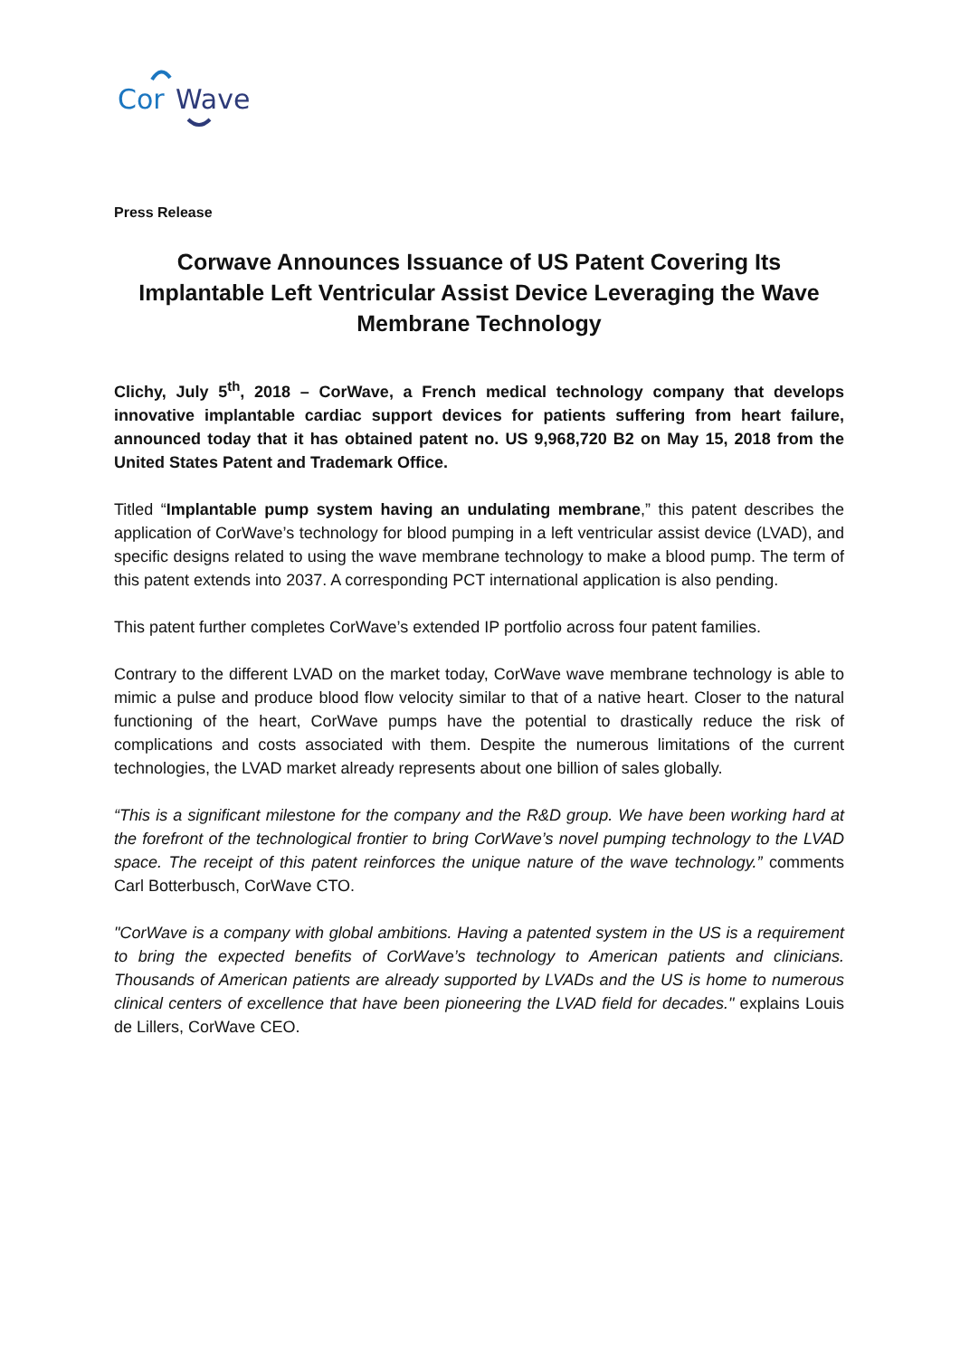Cor
Wave
Press Release
Corwave Announces Issuance of US Patent Covering Its Implantable Left Ventricular Assist Device Leveraging the Wave Membrane Technology
Clichy, July 5<sup>th</sup>, 2018 – CorWave, a French medical technology company that develops innovative implantable cardiac support devices for patients suffering from heart failure, announced today that it has obtained patent no. US 9,968,720 B2 on May 15, 2018 from the United States Patent and Trademark Office.
Titled “Implantable pump system having an undulating membrane,” this patent describes the application of CorWave’s technology for blood pumping in a left ventricular assist device (LVAD), and specific designs related to using the wave membrane technology to make a blood pump. The term of this patent extends into 2037. A corresponding PCT international application is also pending.
This patent further completes CorWave’s extended IP portfolio across four patent families.
Contrary to the different LVAD on the market today, CorWave wave membrane technology is able to mimic a pulse and produce blood flow velocity similar to that of a native heart. Closer to the natural functioning of the heart, CorWave pumps have the potential to drastically reduce the risk of complications and costs associated with them. Despite the numerous limitations of the current technologies, the LVAD market already represents about one billion of sales globally.
“This is a significant milestone for the company and the R&D group. We have been working hard at the forefront of the technological frontier to bring CorWave’s novel pumping technology to the LVAD space. The receipt of this patent reinforces the unique nature of the wave technology.” comments Carl Botterbusch, CorWave CTO.
"CorWave is a company with global ambitions. Having a patented system in the US is a requirement to bring the expected benefits of CorWave’s technology to American patients and clinicians. Thousands of American patients are already supported by LVADs and the US is home to numerous clinical centers of excellence that have been pioneering the LVAD field for decades." explains Louis de Lillers, CorWave CEO.